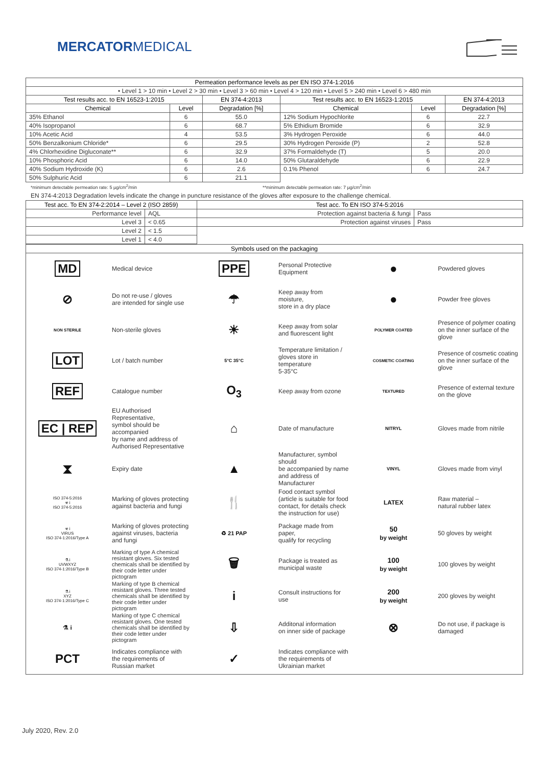MERCATORMEDICAL
| Permeation performance levels as per EN ISO 374-1:2016 | | | | | |
| --- | --- | --- | --- | --- | --- |
| • Level 1 > 10 min • Level 2 > 30 min • Level 3 > 60 min • Level 4 > 120 min • Level 5 > 240 min • Level 6 > 480 min | | | | | |
| Test results acc. to EN 16523-1:2015 | | EN 374-4:2013 | Test results acc. to EN 16523-1:2015 | | EN 374-4:2013 |
| Chemical | Level | Degradation [%] | Chemical | Level | Degradation [%] |
| 35% Ethanol | 6 | 55.0 | 12% Sodium Hypochlorite | 6 | 22.7 |
| 40% Isopropanol | 6 | 68.7 | 5% Ethidium Bromide | 6 | 32.9 |
| 10% Acetic Acid | 4 | 53.5 | 3% Hydrogen Peroxide | 6 | 44.0 |
| 50% Benzalkonium Chloride* | 6 | 29.5 | 30% Hydrogen Peroxide (P) | 2 | 52.8 |
| 4% Chlorhexidine Digluconate** | 6 | 32.9 | 37% Formaldehyde (T) | 5 | 20.0 |
| 10% Phosphoric Acid | 6 | 14.0 | 50% Glutaraldehyde | 6 | 22.9 |
| 40% Sodium Hydroxide (K) | 6 | 2.6 | 0.1% Phenol | 6 | 24.7 |
| 50% Sulphuric Acid | 6 | 21.1 | | | |
*minimum detectable permeation rate: 5 µg/cm<sup>2</sup>/min **minimum detectable permeation rate: 7 µg/cm<sup>2</sup>/min
EN 374-4:2013 Degradation levels indicate the change in puncture resistance of the gloves after exposure to the challenge chemical.
| Test acc. To EN 374-2:2014 – Level 2 (ISO 2859) | | Test acc. To EN ISO 374-5:2016 | |
| --- | --- | --- | --- |
| Performance level | AQL | Protection against bacteria & fungi | Pass |
| Level 3 | < 0.65 | Protection against viruses | Pass |
| Level 2 | < 1.5 | | |
| Level 1 | < 4.0 | | |
| Symbols used on the packaging | | | | | |
| --- | --- | --- | --- | --- | --- |
| MD | Medical device | PPE | Personal Protective Equipment | ● | Powdered gloves |
| ⊘ | Do not re-use / gloves are intended for single use | ☂ | Keep away from moisture, store in a dry place | ● | Powder free gloves |
| NON STERILE | Non-sterile gloves | ☀ | Keep away from solar and fluorescent light | POLYMER COATED | Presence of polymer coating on the inner surface of the glove |
| LOT | Lot / batch number | 5°C 35°C | Temperature limitation / gloves store in temperature 5-35°C | COSMETIC COATING | Presence of cosmetic coating on the inner surface of the glove |
| REF | Catalogue number | O<sub>3</sub> | Keep away from ozone | TEXTURED | Presence of external texture on the glove |
| EC / REP | EU Authorised Representative, symbol should be accompanied by name and address of Authorised Representative | ⌂ | Date of manufacture | NITRYL | Gloves made from nitrile |
| ⧗ | Expiry date | ▲ | Manufacturer, symbol should be accompanied by name and address of Manufacturer | VINYL | Gloves made from vinyl |
| ISO 374-5:2016 ☣ i ISO 374-5:2016 | Marking of gloves protecting against bacteria and fungi | 🍴 | Food contact symbol (article is suitable for food contact, for details check the instruction for use) | LATEX | Raw material – natural rubber latex |
| ☣ i VIRUS ISO 374-1:2016/Type A | Marking of gloves protecting against viruses, bacteria and fungi | ♻ 21 PAP | Package made from paper, qualify for recycling | 50 by weight | 50 gloves by weight |
| ⚗ i UVWXYZ ISO 374-1:2016/Type B | Marking of type A chemical resistant gloves. Six tested chemicals shall be identified by their code letter under pictogram | 🗑 | Package is treated as municipal waste | 100 by weight | 100 gloves by weight |
| ⚗ i XYZ ISO 374-1:2016/Type C | Marking of type B chemical resistant gloves. Three tested chemicals shall be identified by their code letter under pictogram | i | Consult instructions for use | 200 by weight | 200 gloves by weight |
| ⚗ i | Marking of type C chemical resistant gloves. One tested chemicals shall be identified by their code letter under pictogram | ⇩ | Additonal information on inner side of package | ⊗ | Do not use, if package is damaged |
| PCT | Indicates compliance with the requirements of Russian market | ✓ | Indicates compliance with the requirements of Ukrainian market | | |
July 2020, Rev. 2.0